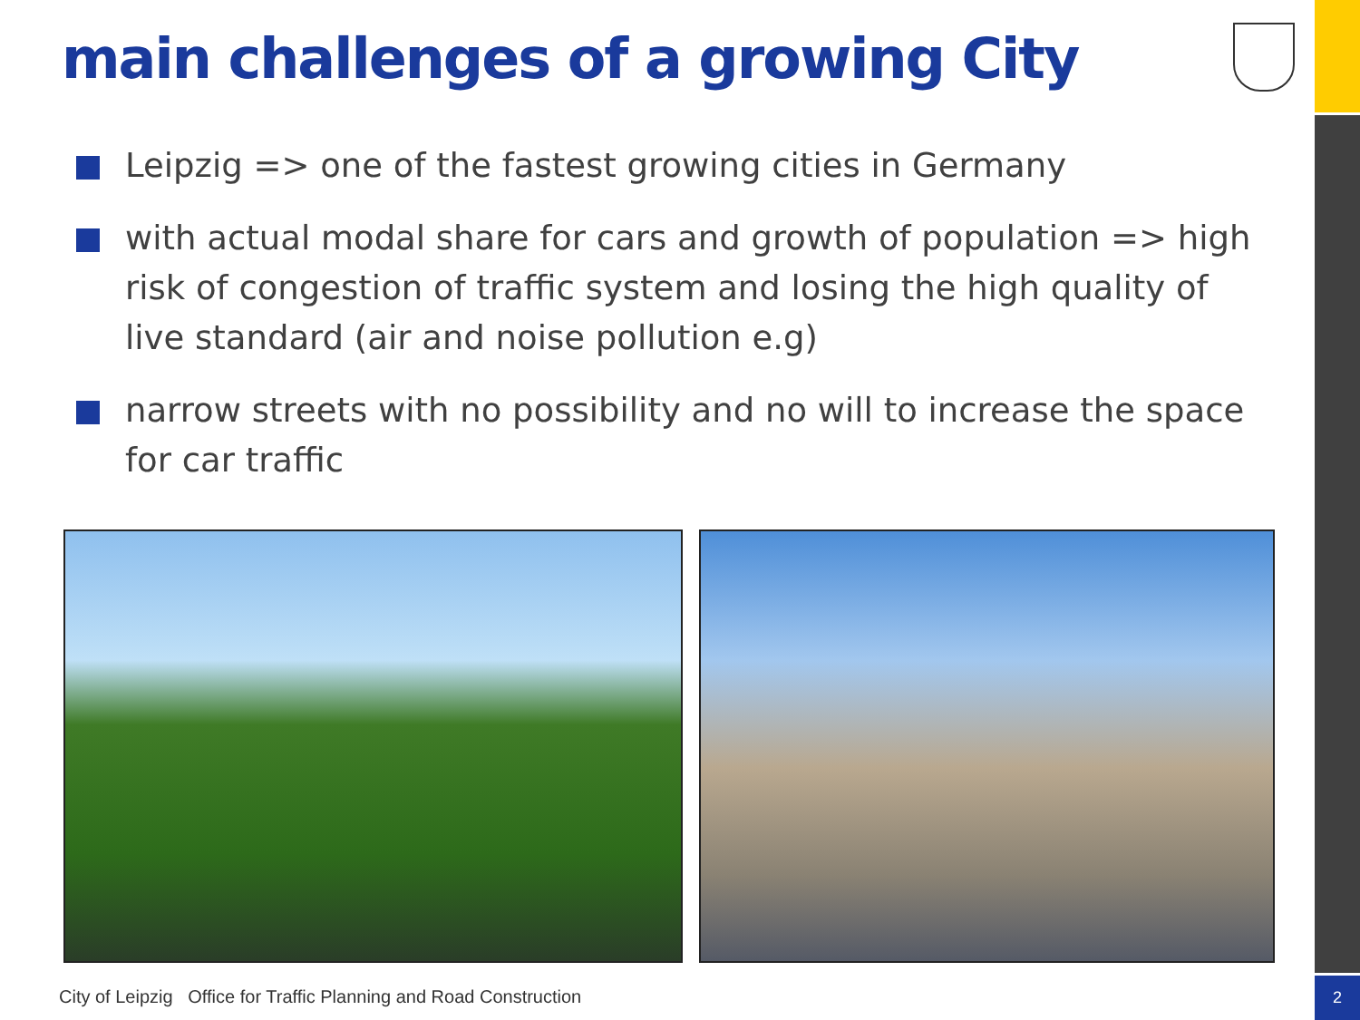2
main challenges of a growing City
Leipzig => one of the fastest growing cities in Germany
with actual modal share for cars and growth of population => high risk of congestion of traffic system and losing the high quality of live standard (air and noise pollution e.g)
narrow streets with no possibility and no will to increase the space for car traffic
City of Leipzig Office for Traffic Planning and Road Construction